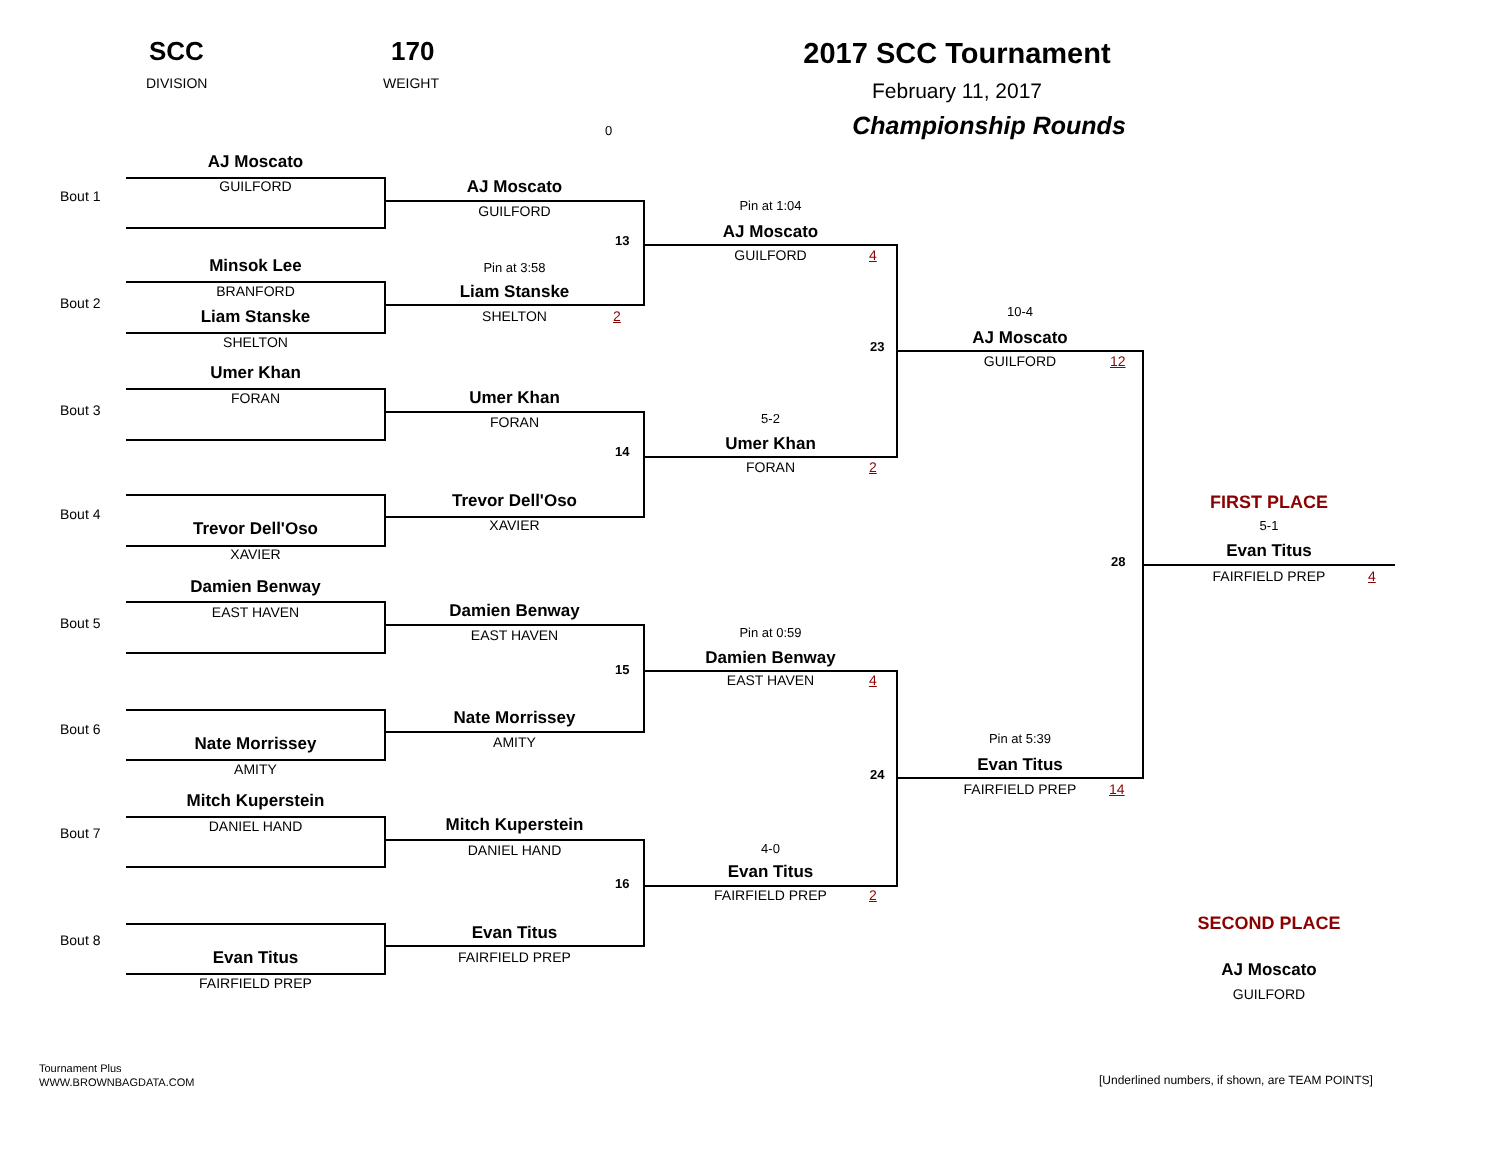SCC
DIVISION
170
WEIGHT
2017 SCC Tournament
February 11, 2017
Championship Rounds
0
Bout 1
AJ Moscato
GUILFORD
Bout 2
Minsok Lee
BRANFORD
Liam Stanske
SHELTON
Bout 3
Umer Khan
FORAN
Bout 4
Trevor Dell'Oso
XAVIER
Bout 5
Damien Benway
EAST HAVEN
Bout 6
Nate Morrissey
AMITY
Bout 7
Mitch Kuperstein
DANIEL HAND
Bout 8
Evan Titus
FAIRFIELD PREP
AJ Moscato
GUILFORD
13
Pin at 3:58
Liam Stanske
SHELTON
2
Umer Khan
FORAN
14
Trevor Dell'Oso
XAVIER
Damien Benway
EAST HAVEN
15
Nate Morrissey
AMITY
Mitch Kuperstein
DANIEL HAND
16
Evan Titus
FAIRFIELD PREP
Pin at 1:04
AJ Moscato
GUILFORD
4
23
5-2
Umer Khan
FORAN
2
Pin at 0:59
Damien Benway
EAST HAVEN
4
24
4-0
Evan Titus
FAIRFIELD PREP
2
10-4
AJ Moscato
GUILFORD
12
28
Pin at 5:39
Evan Titus
FAIRFIELD PREP
14
FIRST PLACE
5-1
Evan Titus
FAIRFIELD PREP
4
SECOND PLACE
AJ Moscato
GUILFORD
Tournament Plus
WWW.BROWNBAGDATA.COM
[Underlined numbers, if shown, are TEAM POINTS]